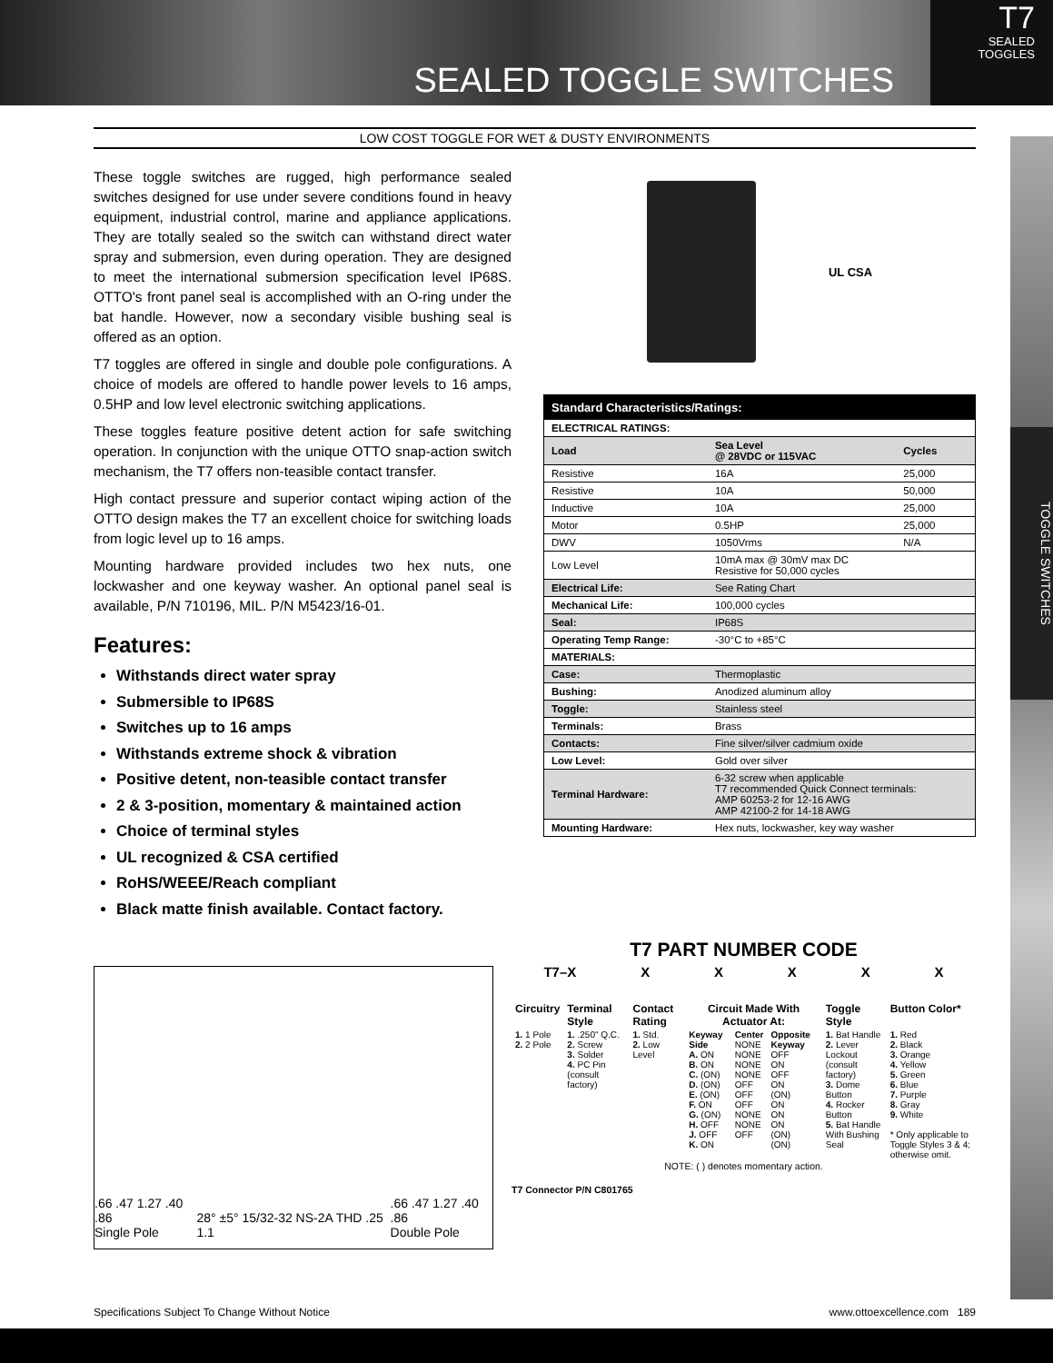SEALED TOGGLE SWITCHES
T7
SEALED
TOGGLES
TOGGLE SWITCHES
LOW COST TOGGLE FOR WET & DUSTY ENVIRONMENTS
These toggle switches are rugged, high performance sealed switches designed for use under severe conditions found in heavy equipment, industrial control, marine and appliance applications. They are totally sealed so the switch can withstand direct water spray and submersion, even during operation. They are designed to meet the international submersion specification level IP68S. OTTO's front panel seal is accomplished with an O-ring under the bat handle. However, now a secondary visible bushing seal is offered as an option.
T7 toggles are offered in single and double pole configurations. A choice of models are offered to handle power levels to 16 amps, 0.5HP and low level electronic switching applications.
These toggles feature positive detent action for safe switching operation. In conjunction with the unique OTTO snap-action switch mechanism, the T7 offers non-teasible contact transfer.
High contact pressure and superior contact wiping action of the OTTO design makes the T7 an excellent choice for switching loads from logic level up to 16 amps.
Mounting hardware provided includes two hex nuts, one lockwasher and one keyway washer. An optional panel seal is available, P/N 710196, MIL. P/N M5423/16-01.
Features:
Withstands direct water spray
Submersible to IP68S
Switches up to 16 amps
Withstands extreme shock & vibration
Positive detent, non-teasible contact transfer
2 & 3-position, momentary & maintained action
Choice of terminal styles
UL recognized & CSA certified
RoHS/WEEE/Reach compliant
Black matte finish available. Contact factory.
UL CSA
| Standard Characteristics/Ratings: | | |
| --- | --- | --- |
| ELECTRICAL RATINGS: | | |
| Load | Sea Level @ 28VDC or 115VAC | Cycles |
| Resistive | 16A | 25,000 |
| Resistive | 10A | 50,000 |
| Inductive | 10A | 25,000 |
| Motor | 0.5HP | 25,000 |
| DWV | 1050Vrms | N/A |
| Low Level | 10mA max @ 30mV max DC Resistive for 50,000 cycles | |
| Electrical Life: | See Rating Chart | |
| Mechanical Life: | 100,000 cycles | |
| Seal: | IP68S | |
| Operating Temp Range: | -30°C to +85°C | |
| MATERIALS: | | |
| Case: | Thermoplastic | |
| Bushing: | Anodized aluminum alloy | |
| Toggle: | Stainless steel | |
| Terminals: | Brass | |
| Contacts: | Fine silver/silver cadmium oxide | |
| Low Level: | Gold over silver | |
| Terminal Hardware: | 6-32 screw when applicable T7 recommended Quick Connect terminals: AMP 60253-2 for 12-16 AWG AMP 42100-2 for 14-18 AWG | |
| Mounting Hardware: | Hex nuts, lockwasher, key way washer | |
.66 .47 1.27 .40 .86
Single Pole
28° ±5° 15/32-32 NS-2A THD .25 1.1
.66 .47 1.27 .40 .86
Double Pole
T7 PART NUMBER CODE
T7–X XXXXX
| Circuitry | Terminal Style | Contact Rating | Circuit Made With Actuator At: | | | Toggle Style | Button Color* |
| 1. 1 Pole 2. 2 Pole | 1. .250" Q.C. 2. Screw 3. Solder 4. PC Pin (consult factory) | 1. Std. 2. Low Level | Keyway Side A. ON B. ON C. (ON) D. (ON) E. (ON) F. ON G. (ON) H. OFF J. OFF K. ON | Center NONE NONE NONE NONE OFF OFF OFF NONE NONE OFF | Opposite Keyway OFF ON OFF ON (ON) ON ON ON (ON) (ON) | 1. Bat Handle 2. Lever Lockout (consult factory) 3. Dome Button 4. Rocker Button 5. Bat Handle With Bushing Seal | 1. Red 2. Black 3. Orange 4. Yellow 5. Green 6. Blue 7. Purple 8. Gray 9. White * Only applicable to Toggle Styles 3 & 4; otherwise omit. |
NOTE: ( ) denotes momentary action.
T7 Connector P/N C801765
Specifications Subject To Change Without Notice www.ottoexcellence.com 189